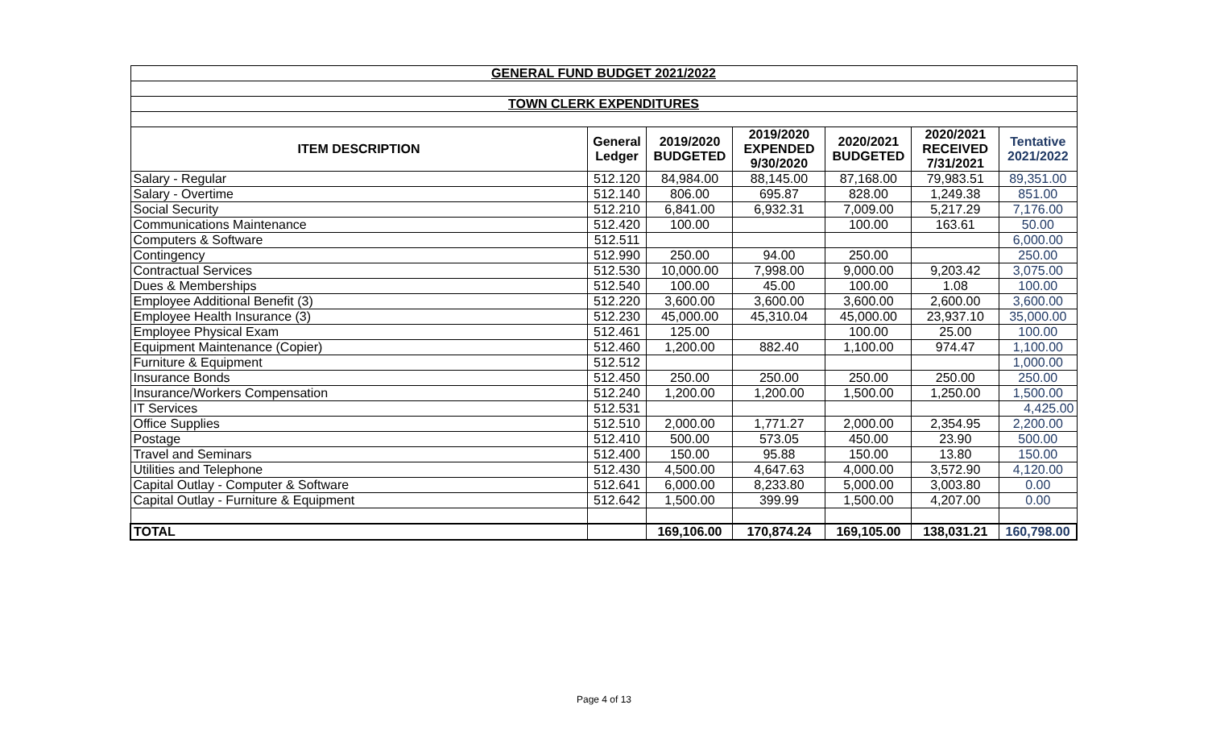| GENERAL FUND BUDGET 2021/2022 | | | | | | |
| TOWN CLERK EXPENDITURES | | | | | | |
| ITEM DESCRIPTION | General Ledger | 2019/2020 BUDGETED | 2019/2020 EXPENDED 9/30/2020 | 2020/2021 BUDGETED | 2020/2021 RECEIVED 7/31/2021 | Tentative 2021/2022 |
| Salary - Regular | 512.120 | 84,984.00 | 88,145.00 | 87,168.00 | 79,983.51 | 89,351.00 |
| Salary - Overtime | 512.140 | 806.00 | 695.87 | 828.00 | 1,249.38 | 851.00 |
| Social Security | 512.210 | 6,841.00 | 6,932.31 | 7,009.00 | 5,217.29 | 7,176.00 |
| Communications Maintenance | 512.420 | 100.00 | | 100.00 | 163.61 | 50.00 |
| Computers & Software | 512.511 | | | | | 6,000.00 |
| Contingency | 512.990 | 250.00 | 94.00 | 250.00 | | 250.00 |
| Contractual Services | 512.530 | 10,000.00 | 7,998.00 | 9,000.00 | 9,203.42 | 3,075.00 |
| Dues & Memberships | 512.540 | 100.00 | 45.00 | 100.00 | 1.08 | 100.00 |
| Employee Additional Benefit (3) | 512.220 | 3,600.00 | 3,600.00 | 3,600.00 | 2,600.00 | 3,600.00 |
| Employee Health Insurance (3) | 512.230 | 45,000.00 | 45,310.04 | 45,000.00 | 23,937.10 | 35,000.00 |
| Employee Physical Exam | 512.461 | 125.00 | | 100.00 | 25.00 | 100.00 |
| Equipment Maintenance (Copier) | 512.460 | 1,200.00 | 882.40 | 1,100.00 | 974.47 | 1,100.00 |
| Furniture & Equipment | 512.512 | | | | | 1,000.00 |
| Insurance Bonds | 512.450 | 250.00 | 250.00 | 250.00 | 250.00 | 250.00 |
| Insurance/Workers Compensation | 512.240 | 1,200.00 | 1,200.00 | 1,500.00 | 1,250.00 | 1,500.00 |
| IT Services | 512.531 | | | | | 4,425.00 |
| Office Supplies | 512.510 | 2,000.00 | 1,771.27 | 2,000.00 | 2,354.95 | 2,200.00 |
| Postage | 512.410 | 500.00 | 573.05 | 450.00 | 23.90 | 500.00 |
| Travel and Seminars | 512.400 | 150.00 | 95.88 | 150.00 | 13.80 | 150.00 |
| Utilities and Telephone | 512.430 | 4,500.00 | 4,647.63 | 4,000.00 | 3,572.90 | 4,120.00 |
| Capital Outlay - Computer & Software | 512.641 | 6,000.00 | 8,233.80 | 5,000.00 | 3,003.80 | 0.00 |
| Capital Outlay - Furniture & Equipment | 512.642 | 1,500.00 | 399.99 | 1,500.00 | 4,207.00 | 0.00 |
| TOTAL | | 169,106.00 | 170,874.24 | 169,105.00 | 138,031.21 | 160,798.00 |
Page 4 of 13